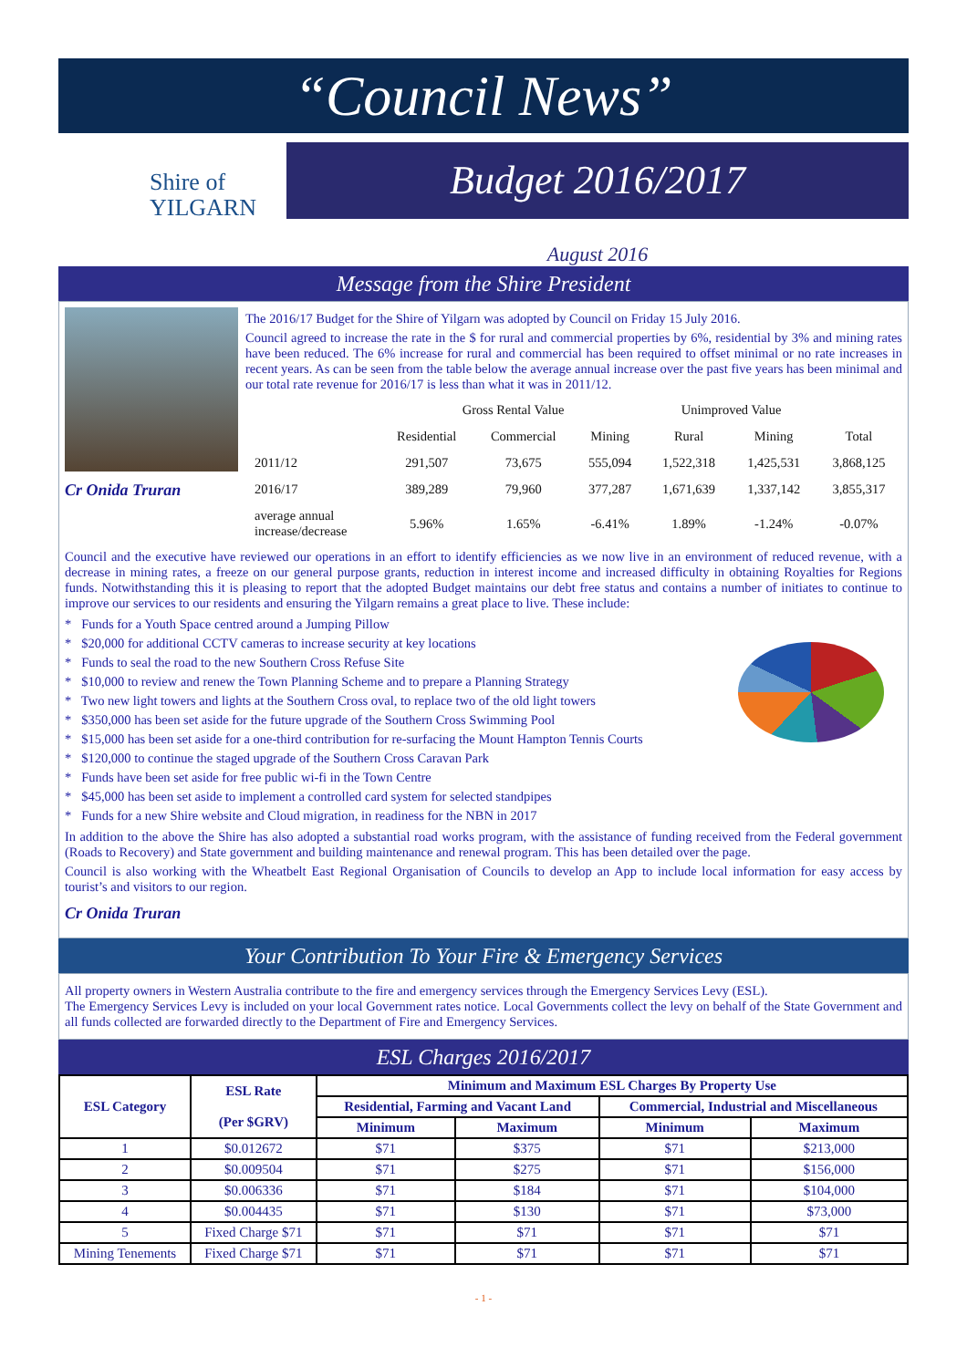“Council News”
Shire of
YILGARN
Budget 2016/2017
August 2016
Message from the Shire President
Cr Onida Truran
The 2016/17 Budget for the Shire of Yilgarn was adopted by Council on Friday 15 July 2016.
Council agreed to increase the rate in the $ for rural and commercial properties by 6%, residential by 3% and mining rates have been reduced. The 6% increase for rural and commercial has been required to offset minimal or no rate increases in recent years. As can be seen from the table below the average annual increase over the past five years has been minimal and our total rate revenue for 2016/17 is less than what it was in 2011/12.
| | Gross Rental Value | | | Unimproved Value | | |
| | Residential | Commercial | Mining | Rural | Mining | Total |
| 2011/12 | 291,507 | 73,675 | 555,094 | 1,522,318 | 1,425,531 | 3,868,125 |
| 2016/17 | 389,289 | 79,960 | 377,287 | 1,671,639 | 1,337,142 | 3,855,317 |
| average annual increase/decrease | 5.96% | 1.65% | -6.41% | 1.89% | -1.24% | -0.07% |
Council and the executive have reviewed our operations in an effort to identify efficiencies as we now live in an environment of reduced revenue, with a decrease in mining rates, a freeze on our general purpose grants, reduction in interest income and increased difficulty in obtaining Royalties for Regions funds. Notwithstanding this it is pleasing to report that the adopted Budget maintains our debt free status and contains a number of initiates to continue to improve our services to our residents and ensuring the Yilgarn remains a great place to live. These include:
* Funds for a Youth Space centred around a Jumping Pillow
* $20,000 for additional CCTV cameras to increase security at key locations
* Funds to seal the road to the new Southern Cross Refuse Site
* $10,000 to review and renew the Town Planning Scheme and to prepare a Planning Strategy
* Two new light towers and lights at the Southern Cross oval, to replace two of the old light towers
* $350,000 has been set aside for the future upgrade of the Southern Cross Swimming Pool
* $15,000 has been set aside for a one-third contribution for re-surfacing the Mount Hampton Tennis Courts
* $120,000 to continue the staged upgrade of the Southern Cross Caravan Park
* Funds have been set aside for free public wi-fi in the Town Centre
* $45,000 has been set aside to implement a controlled card system for selected standpipes
* Funds for a new Shire website and Cloud migration, in readiness for the NBN in 2017
In addition to the above the Shire has also adopted a substantial road works program, with the assistance of funding received from the Federal government (Roads to Recovery) and State government and building maintenance and renewal program. This has been detailed over the page.
Council is also working with the Wheatbelt East Regional Organisation of Councils to develop an App to include local information for easy access by tourist’s and visitors to our region.
Cr Onida Truran
Your Contribution To Your Fire & Emergency Services
All property owners in Western Australia contribute to the fire and emergency services through the Emergency Services Levy (ESL).
The Emergency Services Levy is included on your local Government rates notice. Local Governments collect the levy on behalf of the State Government and all funds collected are forwarded directly to the Department of Fire and Emergency Services.
ESL Charges 2016/2017
| ESL Category | ESL Rate (Per $GRV) | Minimum and Maximum ESL Charges By Property Use | | | |
| --- | --- | --- | --- | --- | --- |
| | | Residential, Farming and Vacant Land | | Commercial, Industrial and Miscellaneous | |
| | | Minimum | Maximum | Minimum | Maximum |
| 1 | $0.012672 | $71 | $375 | $71 | $213,000 |
| 2 | $0.009504 | $71 | $275 | $71 | $156,000 |
| 3 | $0.006336 | $71 | $184 | $71 | $104,000 |
| 4 | $0.004435 | $71 | $130 | $71 | $73,000 |
| 5 | Fixed Charge $71 | $71 | $71 | $71 | $71 |
| Mining Tenements | Fixed Charge $71 | $71 | $71 | $71 | $71 |
- 1 -